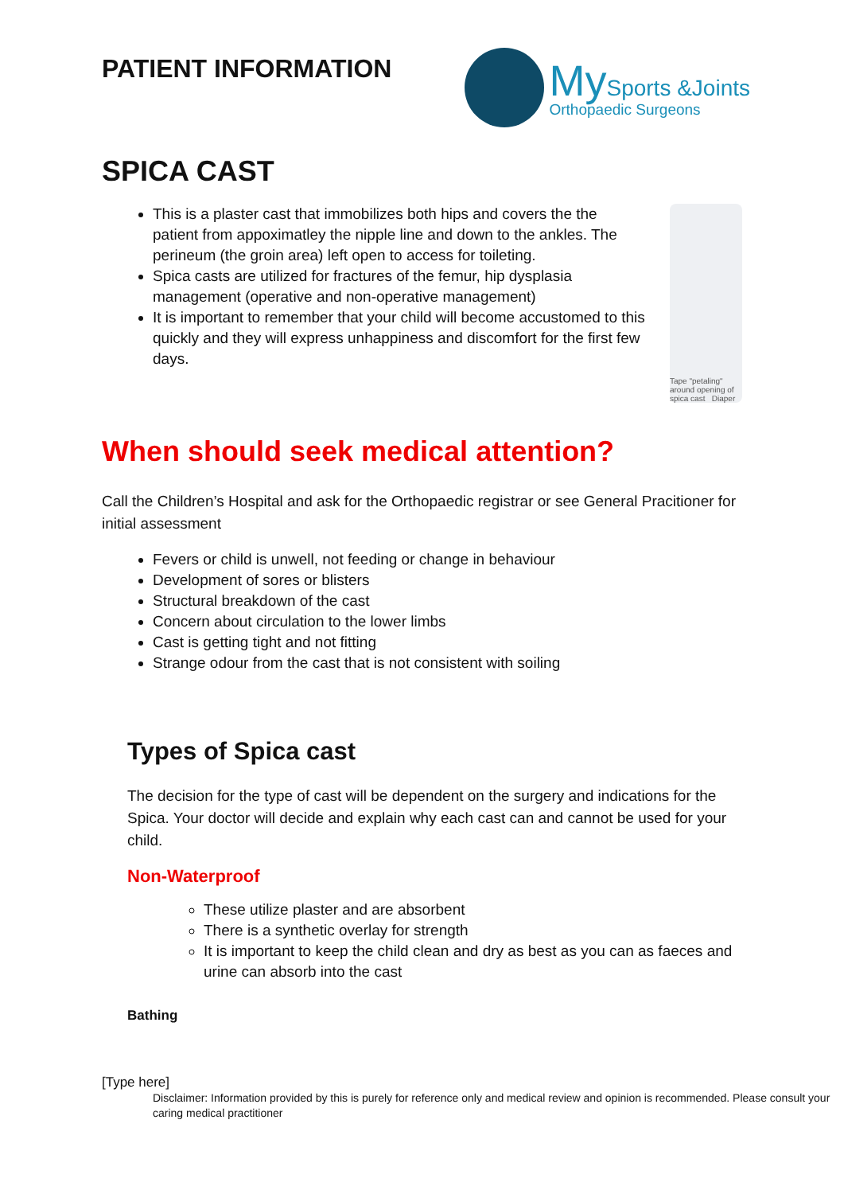PATIENT INFORMATION
My Sports &Joints
Orthopaedic Surgeons
SPICA CAST
This is a plaster cast that immobilizes both hips and covers the the patient from appoximatley the nipple line and down to the ankles. The perineum (the groin area) left open to access for toileting.
Spica casts are utilized for fractures of the femur, hip dysplasia management (operative and non-operative management)
It is important to remember that your child will become accustomed to this quickly and they will express unhappiness and discomfort for the first few days.
Tape "petaling" around opening of spica cast Diaper
When should seek medical attention?
Call the Children’s Hospital and ask for the Orthopaedic registrar or see General Pracitioner for initial assessment
Fevers or child is unwell, not feeding or change in behaviour
Development of sores or blisters
Structural breakdown of the cast
Concern about circulation to the lower limbs
Cast is getting tight and not fitting
Strange odour from the cast that is not consistent with soiling
Types of Spica cast
The decision for the type of cast will be dependent on the surgery and indications for the Spica. Your doctor will decide and explain why each cast can and cannot be used for your child.
Non-Waterproof
These utilize plaster and are absorbent
There is a synthetic overlay for strength
It is important to keep the child clean and dry as best as you can as faeces and urine can absorb into the cast
Bathing
[Type here]
Disclaimer: Information provided by this is purely for reference only and medical review and opinion is recommended. Please consult your caring medical practitioner